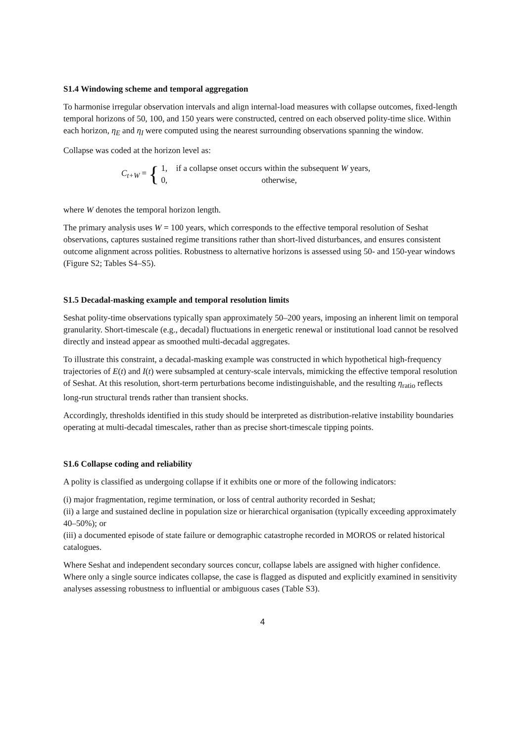S1.4 Windowing scheme and temporal aggregation
To harmonise irregular observation intervals and align internal-load measures with collapse outcomes, fixed-length temporal horizons of 50, 100, and 150 years were constructed, centred on each observed polity-time slice. Within each horizon, η<sub>E</sub> and η<sub>I</sub> were computed using the nearest surrounding observations spanning the window.
Collapse was coded at the horizon level as:
C<sub>t+W</sub> = {
1, if a collapse onset occurs within the subsequent W years,
0, otherwise,
where W denotes the temporal horizon length.
The primary analysis uses W = 100 years, which corresponds to the effective temporal resolution of Seshat observations, captures sustained regime transitions rather than short-lived disturbances, and ensures consistent outcome alignment across polities. Robustness to alternative horizons is assessed using 50- and 150-year windows (Figure S2; Tables S4–S5).
S1.5 Decadal-masking example and temporal resolution limits
Seshat polity-time observations typically span approximately 50–200 years, imposing an inherent limit on temporal granularity. Short-timescale (e.g., decadal) fluctuations in energetic renewal or institutional load cannot be resolved directly and instead appear as smoothed multi-decadal aggregates.
To illustrate this constraint, a decadal-masking example was constructed in which hypothetical high-frequency trajectories of E(t) and I(t) were subsampled at century-scale intervals, mimicking the effective temporal resolution of Seshat. At this resolution, short-term perturbations become indistinguishable, and the resulting η<sub>ratio</sub> reflects long-run structural trends rather than transient shocks.
Accordingly, thresholds identified in this study should be interpreted as distribution-relative instability boundaries operating at multi-decadal timescales, rather than as precise short-timescale tipping points.
S1.6 Collapse coding and reliability
A polity is classified as undergoing collapse if it exhibits one or more of the following indicators:
(i) major fragmentation, regime termination, or loss of central authority recorded in Seshat;
(ii) a large and sustained decline in population size or hierarchical organisation (typically exceeding approximately 40–50%); or
(iii) a documented episode of state failure or demographic catastrophe recorded in MOROS or related historical catalogues.
Where Seshat and independent secondary sources concur, collapse labels are assigned with higher confidence. Where only a single source indicates collapse, the case is flagged as disputed and explicitly examined in sensitivity analyses assessing robustness to influential or ambiguous cases (Table S3).
4